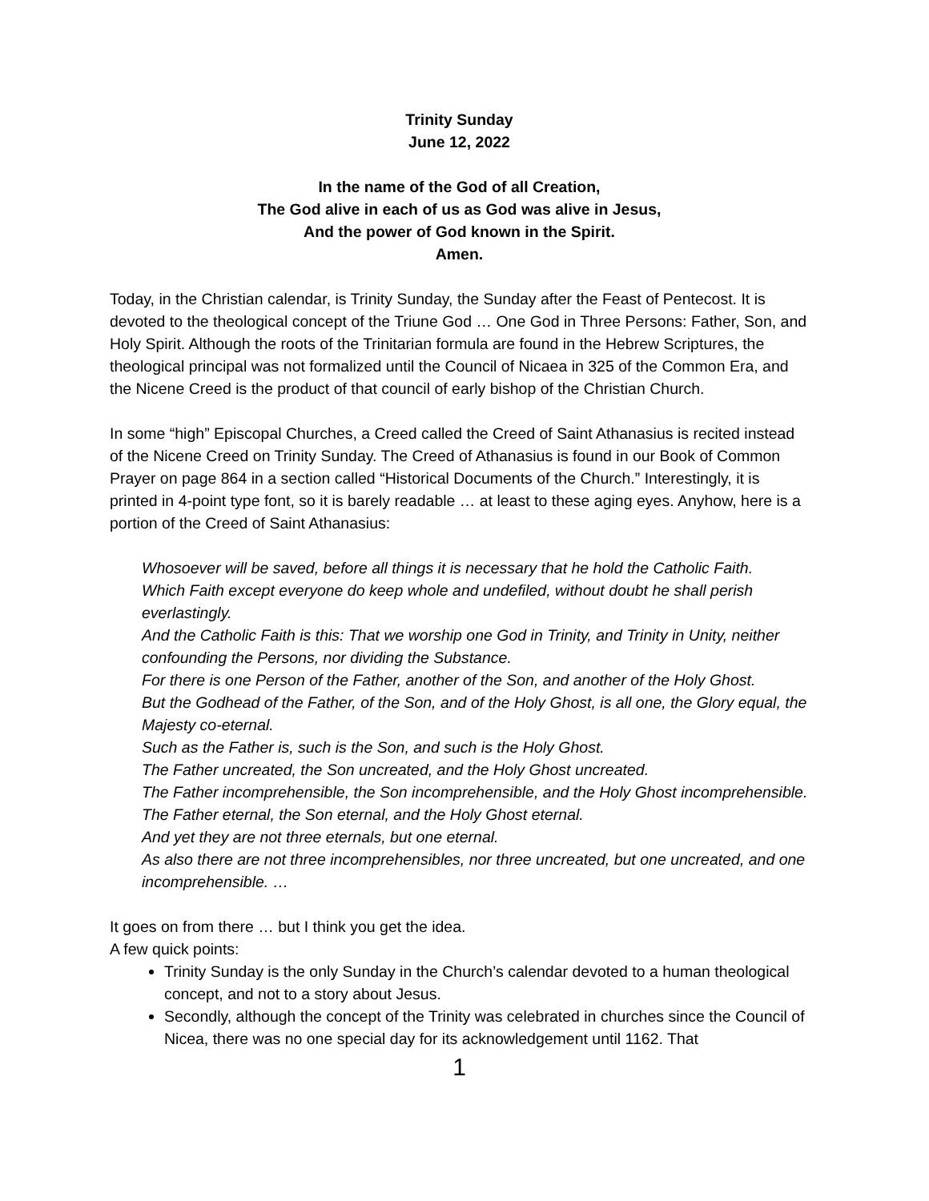Trinity Sunday
June 12, 2022
In the name of the God of all Creation,
The God alive in each of us as God was alive in Jesus,
And the power of God known in the Spirit.
Amen.
Today, in the Christian calendar, is Trinity Sunday, the Sunday after the Feast of Pentecost. It is devoted to the theological concept of the Triune God … One God in Three Persons: Father, Son, and Holy Spirit. Although the roots of the Trinitarian formula are found in the Hebrew Scriptures, the theological principal was not formalized until the Council of Nicaea in 325 of the Common Era, and the Nicene Creed is the product of that council of early bishop of the Christian Church.
In some “high” Episcopal Churches, a Creed called the Creed of Saint Athanasius is recited instead of the Nicene Creed on Trinity Sunday. The Creed of Athanasius is found in our Book of Common Prayer on page 864 in a section called “Historical Documents of the Church.” Interestingly, it is printed in 4-point type font, so it is barely readable … at least to these aging eyes. Anyhow, here is a portion of the Creed of Saint Athanasius:
Whosoever will be saved, before all things it is necessary that he hold the Catholic Faith.
Which Faith except everyone do keep whole and undefiled, without doubt he shall perish everlastingly.
And the Catholic Faith is this: That we worship one God in Trinity, and Trinity in Unity, neither confounding the Persons, nor dividing the Substance.
For there is one Person of the Father, another of the Son, and another of the Holy Ghost.
But the Godhead of the Father, of the Son, and of the Holy Ghost, is all one, the Glory equal, the Majesty co-eternal.
Such as the Father is, such is the Son, and such is the Holy Ghost.
The Father uncreated, the Son uncreated, and the Holy Ghost uncreated.
The Father incomprehensible, the Son incomprehensible, and the Holy Ghost incomprehensible.
The Father eternal, the Son eternal, and the Holy Ghost eternal.
And yet they are not three eternals, but one eternal.
As also there are not three incomprehensibles, nor three uncreated, but one uncreated, and one incomprehensible. …
It goes on from there … but I think you get the idea.
A few quick points:
Trinity Sunday is the only Sunday in the Church’s calendar devoted to a human theological concept, and not to a story about Jesus.
Secondly, although the concept of the Trinity was celebrated in churches since the Council of Nicea, there was no one special day for its acknowledgement until 1162. That
1